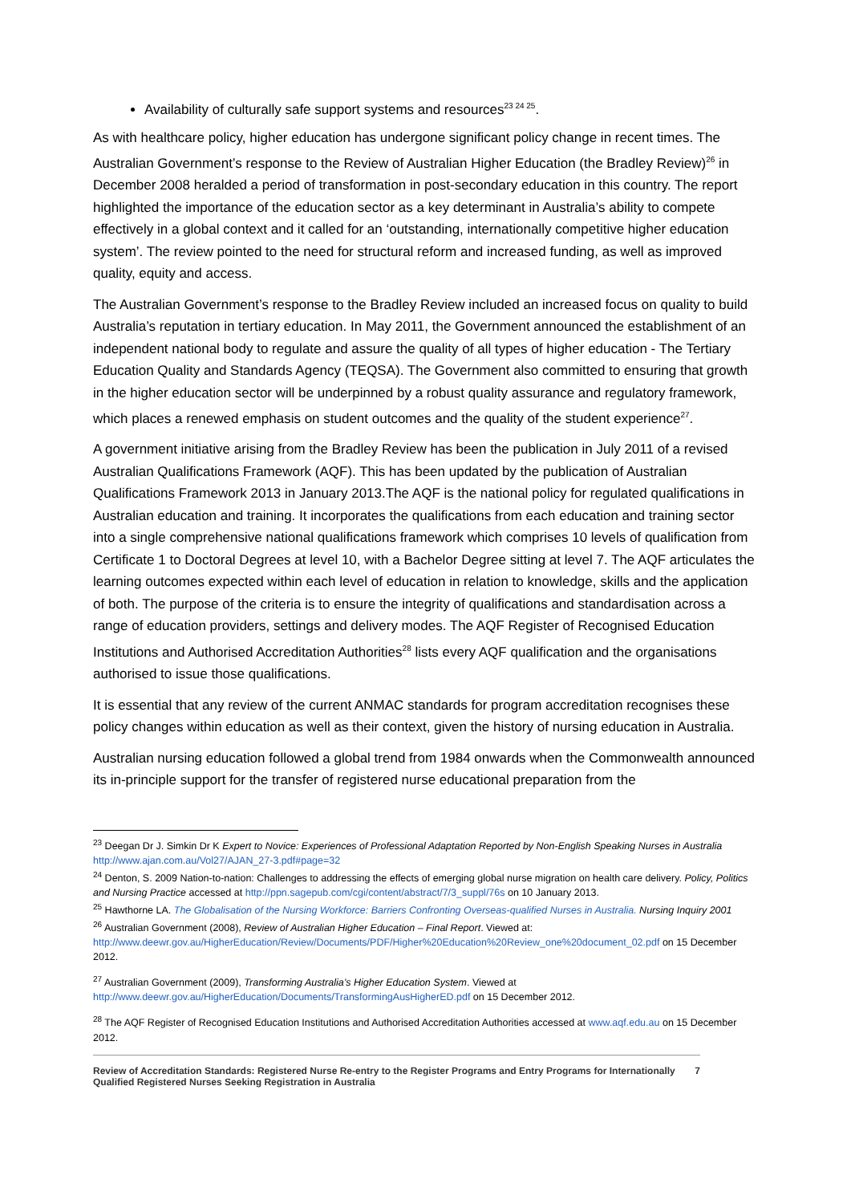Availability of culturally safe support systems and resources<sup>23 24 25</sup>.
As with healthcare policy, higher education has undergone significant policy change in recent times. The Australian Government’s response to the Review of Australian Higher Education (the Bradley Review)<sup>26</sup> in December 2008 heralded a period of transformation in post-secondary education in this country. The report highlighted the importance of the education sector as a key determinant in Australia’s ability to compete effectively in a global context and it called for an ‘outstanding, internationally competitive higher education system’. The review pointed to the need for structural reform and increased funding, as well as improved quality, equity and access.
The Australian Government’s response to the Bradley Review included an increased focus on quality to build Australia’s reputation in tertiary education. In May 2011, the Government announced the establishment of an independent national body to regulate and assure the quality of all types of higher education - The Tertiary Education Quality and Standards Agency (TEQSA). The Government also committed to ensuring that growth in the higher education sector will be underpinned by a robust quality assurance and regulatory framework, which places a renewed emphasis on student outcomes and the quality of the student experience<sup>27</sup>.
A government initiative arising from the Bradley Review has been the publication in July 2011 of a revised Australian Qualifications Framework (AQF). This has been updated by the publication of Australian Qualifications Framework 2013 in January 2013.The AQF is the national policy for regulated qualifications in Australian education and training. It incorporates the qualifications from each education and training sector into a single comprehensive national qualifications framework which comprises 10 levels of qualification from Certificate 1 to Doctoral Degrees at level 10, with a Bachelor Degree sitting at level 7. The AQF articulates the learning outcomes expected within each level of education in relation to knowledge, skills and the application of both. The purpose of the criteria is to ensure the integrity of qualifications and standardisation across a range of education providers, settings and delivery modes. The AQF Register of Recognised Education Institutions and Authorised Accreditation Authorities<sup>28</sup> lists every AQF qualification and the organisations authorised to issue those qualifications.
It is essential that any review of the current ANMAC standards for program accreditation recognises these policy changes within education as well as their context, given the history of nursing education in Australia.
Australian nursing education followed a global trend from 1984 onwards when the Commonwealth announced its in-principle support for the transfer of registered nurse educational preparation from the
<sup>23</sup> Deegan Dr J. Simkin Dr K Expert to Novice: Experiences of Professional Adaptation Reported by Non-English Speaking Nurses in Australia http://www.ajan.com.au/Vol27/AJAN_27-3.pdf#page=32
<sup>24</sup> Denton, S. 2009 Nation-to-nation: Challenges to addressing the effects of emerging global nurse migration on health care delivery. Policy, Politics and Nursing Practice accessed at http://ppn.sagepub.com/cgi/content/abstract/7/3_suppl/76s on 10 January 2013.
<sup>25</sup> Hawthorne LA. The Globalisation of the Nursing Workforce: Barriers Confronting Overseas-qualified Nurses in Australia. Nursing Inquiry 2001
<sup>26</sup> Australian Government (2008), Review of Australian Higher Education – Final Report. Viewed at:
http://www.deewr.gov.au/HigherEducation/Review/Documents/PDF/Higher%20Education%20Review_one%20document_02.pdf on 15 December 2012.
<sup>27</sup> Australian Government (2009), Transforming Australia’s Higher Education System. Viewed at
http://www.deewr.gov.au/HigherEducation/Documents/TransformingAusHigherED.pdf on 15 December 2012.
<sup>28</sup> The AQF Register of Recognised Education Institutions and Authorised Accreditation Authorities accessed at www.aqf.edu.au on 15 December 2012.
Review of Accreditation Standards: Registered Nurse Re-entry to the Register Programs and Entry Programs for Internationally Qualified Registered Nurses Seeking Registration in Australia 7